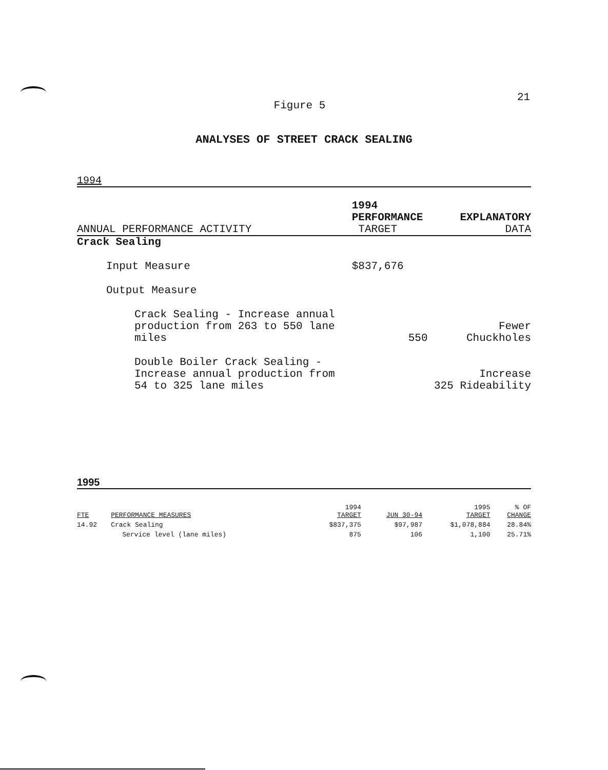21
Figure 5
ANALYSES OF STREET CRACK SEALING
1994
| | 1994 PERFORMANCE | EXPLANATORY |
| --- | --- | --- |
| ANNUAL PERFORMANCE ACTIVITY | TARGET | DATA |
| Crack Sealing | | |
| Input Measure | $837,676 | |
| Output Measure | | |
| Crack Sealing - Increase annual production from 263 to 550 lane miles | 550 | Fewer Chuckholes |
| Double Boiler Crack Sealing - Increase annual production from 54 to 325 lane miles | | Increase 325 Rideability |
1995
| FTE | PERFORMANCE MEASURES | 1994 TARGET | JUN 30-94 | 1995 TARGET | % OF CHANGE |
| --- | --- | --- | --- | --- | --- |
| 14.92 | Crack Sealing | $837,375 | $97,987 | $1,078,884 | 28.84% |
| | Service level (lane miles) | 875 | 106 | 1,100 | 25.71% |